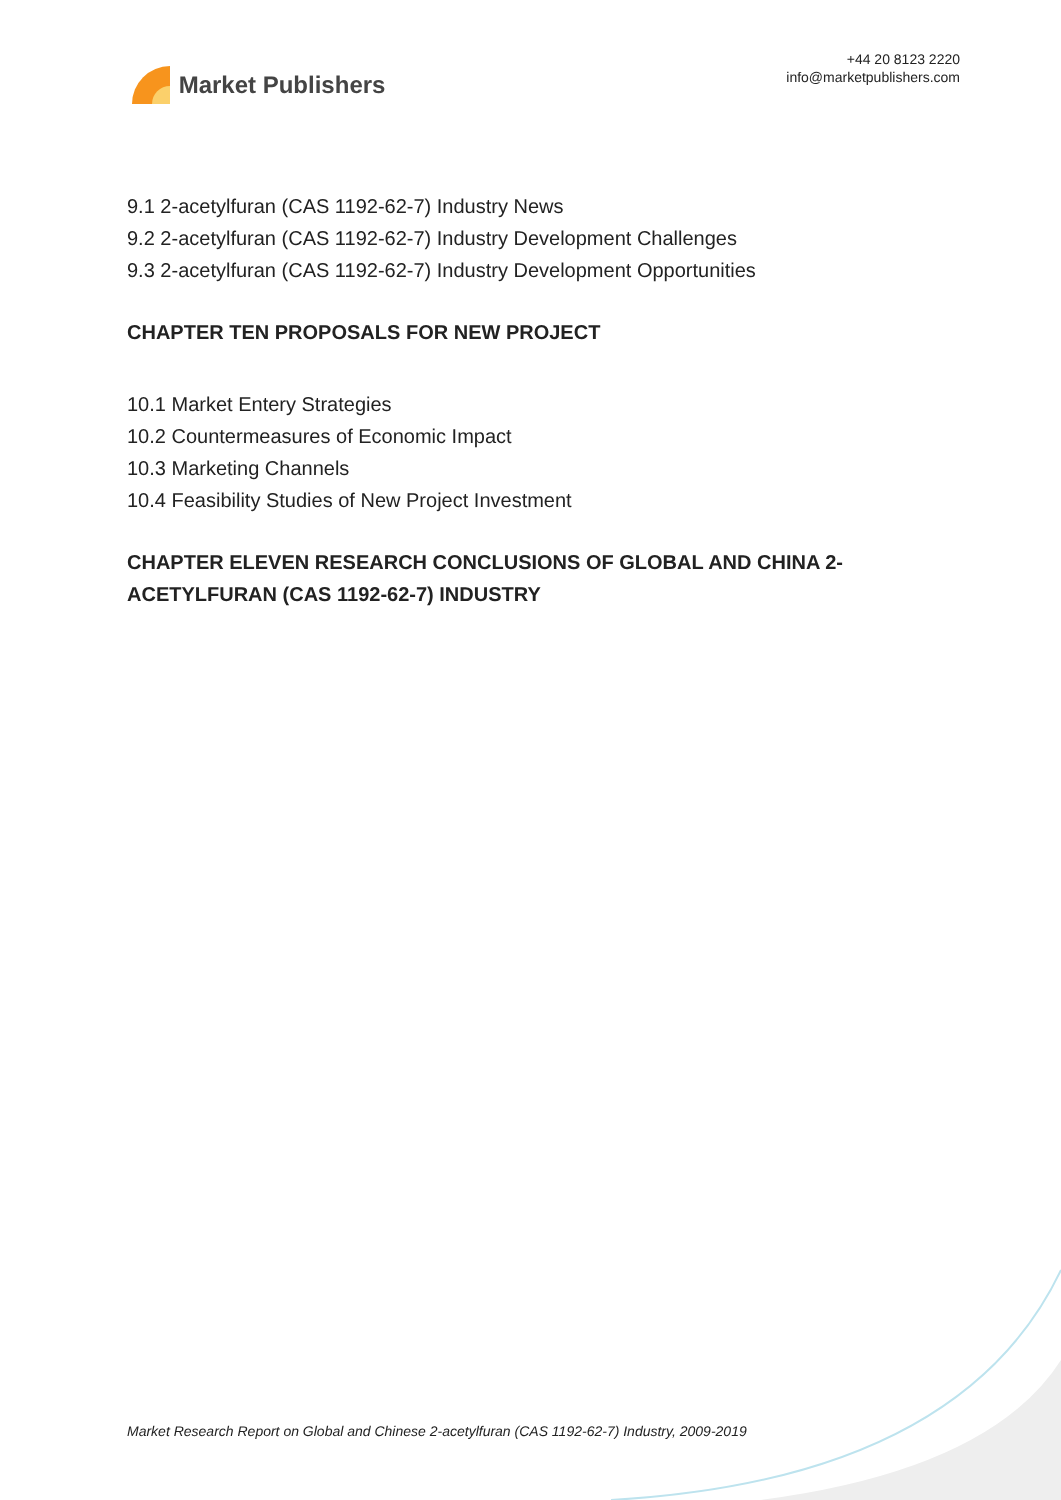Market Publishers
+44 20 8123 2220
info@marketpublishers.com
9.1 2-acetylfuran (CAS 1192-62-7) Industry News
9.2 2-acetylfuran (CAS 1192-62-7) Industry Development Challenges
9.3 2-acetylfuran (CAS 1192-62-7) Industry Development Opportunities
CHAPTER TEN PROPOSALS FOR NEW PROJECT
10.1 Market Entery Strategies
10.2 Countermeasures of Economic Impact
10.3 Marketing Channels
10.4 Feasibility Studies of New Project Investment
CHAPTER ELEVEN RESEARCH CONCLUSIONS OF GLOBAL AND CHINA 2-ACETYLFURAN (CAS 1192-62-7) INDUSTRY
Market Research Report on Global and Chinese 2-acetylfuran (CAS 1192-62-7) Industry, 2009-2019